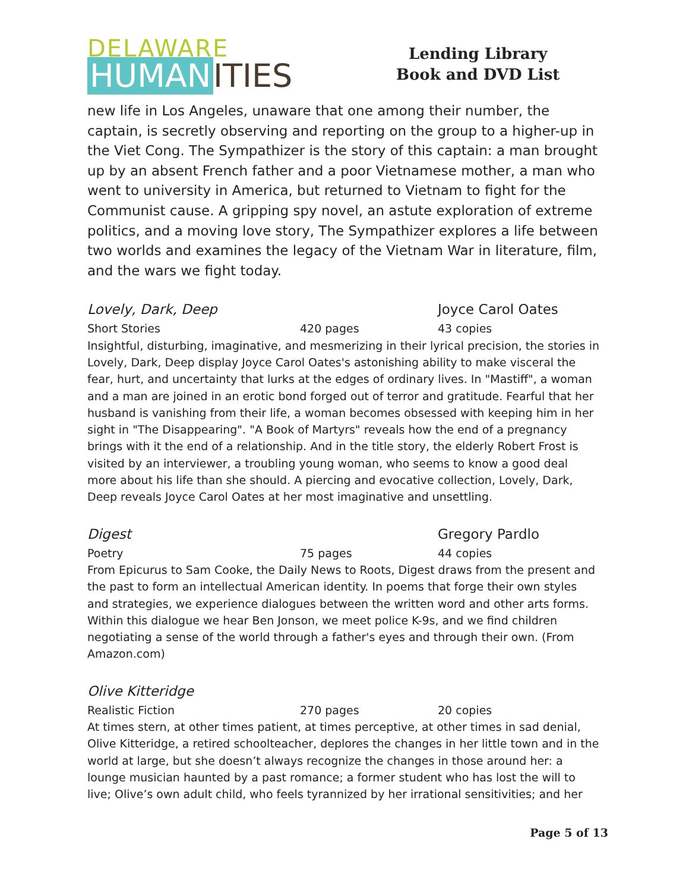DELAWARE
HUMAN ITIES
Lending Library
Book and DVD List
new life in Los Angeles, unaware that one among their number, the captain, is secretly observing and reporting on the group to a higher-up in the Viet Cong. The Sympathizer is the story of this captain: a man brought up by an absent French father and a poor Vietnamese mother, a man who went to university in America, but returned to Vietnam to fight for the Communist cause. A gripping spy novel, an astute exploration of extreme politics, and a moving love story, The Sympathizer explores a life between two worlds and examines the legacy of the Vietnam War in literature, film, and the wars we fight today.
Lovely, Dark, Deep Joyce Carol Oates
Short Stories 420 pages 43 copies
Insightful, disturbing, imaginative, and mesmerizing in their lyrical precision, the stories in Lovely, Dark, Deep display Joyce Carol Oates's astonishing ability to make visceral the fear, hurt, and uncertainty that lurks at the edges of ordinary lives. In "Mastiff", a woman and a man are joined in an erotic bond forged out of terror and gratitude. Fearful that her husband is vanishing from their life, a woman becomes obsessed with keeping him in her sight in "The Disappearing". "A Book of Martyrs" reveals how the end of a pregnancy brings with it the end of a relationship. And in the title story, the elderly Robert Frost is visited by an interviewer, a troubling young woman, who seems to know a good deal more about his life than she should. A piercing and evocative collection, Lovely, Dark, Deep reveals Joyce Carol Oates at her most imaginative and unsettling.
Digest Gregory Pardlo
Poetry 75 pages 44 copies
From Epicurus to Sam Cooke, the Daily News to Roots, Digest draws from the present and the past to form an intellectual American identity. In poems that forge their own styles and strategies, we experience dialogues between the written word and other arts forms. Within this dialogue we hear Ben Jonson, we meet police K-9s, and we find children negotiating a sense of the world through a father's eyes and through their own. (From Amazon.com)
Olive Kitteridge
Realistic Fiction 270 pages 20 copies
At times stern, at other times patient, at times perceptive, at other times in sad denial, Olive Kitteridge, a retired schoolteacher, deplores the changes in her little town and in the world at large, but she doesn’t always recognize the changes in those around her: a lounge musician haunted by a past romance; a former student who has lost the will to live; Olive’s own adult child, who feels tyrannized by her irrational sensitivities; and her
Page 5 of 13